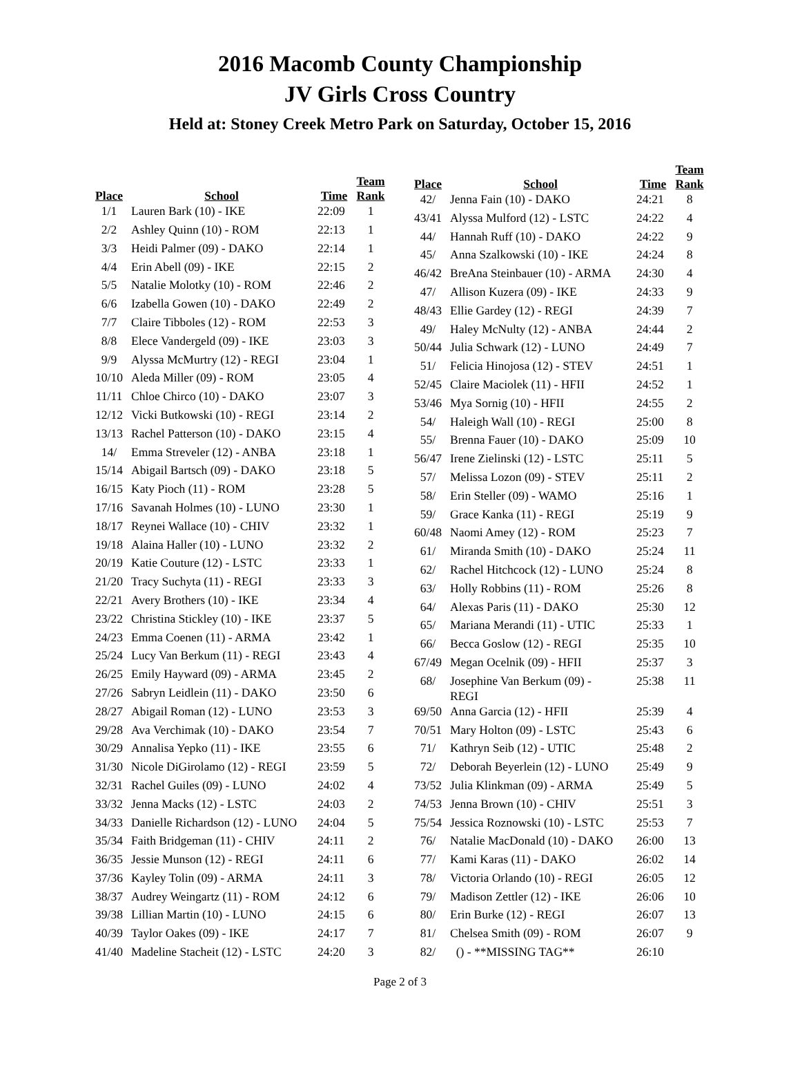2016 Macomb County Championship
JV Girls Cross Country
Held at: Stoney Creek Metro Park on Saturday, October 15, 2016
| Place | School | Time | Team Rank |
| --- | --- | --- | --- |
| 1/1 | Lauren Bark (10) - IKE | 22:09 | 1 |
| 2/2 | Ashley Quinn (10) - ROM | 22:13 | 1 |
| 3/3 | Heidi Palmer (09) - DAKO | 22:14 | 1 |
| 4/4 | Erin Abell (09) - IKE | 22:15 | 2 |
| 5/5 | Natalie Molotky (10) - ROM | 22:46 | 2 |
| 6/6 | Izabella Gowen (10) - DAKO | 22:49 | 2 |
| 7/7 | Claire Tibboles (12) - ROM | 22:53 | 3 |
| 8/8 | Elece Vandergeld (09) - IKE | 23:03 | 3 |
| 9/9 | Alyssa McMurtry (12) - REGI | 23:04 | 1 |
| 10/10 | Aleda Miller (09) - ROM | 23:05 | 4 |
| 11/11 | Chloe Chirco (10) - DAKO | 23:07 | 3 |
| 12/12 | Vicki Butkowski (10) - REGI | 23:14 | 2 |
| 13/13 | Rachel Patterson (10) - DAKO | 23:15 | 4 |
| 14/ | Emma Streveler (12) - ANBA | 23:18 | 1 |
| 15/14 | Abigail Bartsch (09) - DAKO | 23:18 | 5 |
| 16/15 | Katy Pioch (11) - ROM | 23:28 | 5 |
| 17/16 | Savanah Holmes (10) - LUNO | 23:30 | 1 |
| 18/17 | Reynei Wallace (10) - CHIV | 23:32 | 1 |
| 19/18 | Alaina Haller (10) - LUNO | 23:32 | 2 |
| 20/19 | Katie Couture (12) - LSTC | 23:33 | 1 |
| 21/20 | Tracy Suchyta (11) - REGI | 23:33 | 3 |
| 22/21 | Avery Brothers (10) - IKE | 23:34 | 4 |
| 23/22 | Christina Stickley (10) - IKE | 23:37 | 5 |
| 24/23 | Emma Coenen (11) - ARMA | 23:42 | 1 |
| 25/24 | Lucy Van Berkum (11) - REGI | 23:43 | 4 |
| 26/25 | Emily Hayward (09) - ARMA | 23:45 | 2 |
| 27/26 | Sabryn Leidlein (11) - DAKO | 23:50 | 6 |
| 28/27 | Abigail Roman (12) - LUNO | 23:53 | 3 |
| 29/28 | Ava Verchimak (10) - DAKO | 23:54 | 7 |
| 30/29 | Annalisa Yepko (11) - IKE | 23:55 | 6 |
| 31/30 | Nicole DiGirolamo (12) - REGI | 23:59 | 5 |
| 32/31 | Rachel Guiles (09) - LUNO | 24:02 | 4 |
| 33/32 | Jenna Macks (12) - LSTC | 24:03 | 2 |
| 34/33 | Danielle Richardson (12) - LUNO | 24:04 | 5 |
| 35/34 | Faith Bridgeman (11) - CHIV | 24:11 | 2 |
| 36/35 | Jessie Munson (12) - REGI | 24:11 | 6 |
| 37/36 | Kayley Tolin (09) - ARMA | 24:11 | 3 |
| 38/37 | Audrey Weingartz (11) - ROM | 24:12 | 6 |
| 39/38 | Lillian Martin (10) - LUNO | 24:15 | 6 |
| 40/39 | Taylor Oakes (09) - IKE | 24:17 | 7 |
| 41/40 | Madeline Stacheit (12) - LSTC | 24:20 | 3 |
| Place | School | Time | Team Rank |
| --- | --- | --- | --- |
| 42/ | Jenna Fain (10) - DAKO | 24:21 | 8 |
| 43/41 | Alyssa Mulford (12) - LSTC | 24:22 | 4 |
| 44/ | Hannah Ruff (10) - DAKO | 24:22 | 9 |
| 45/ | Anna Szalkowski (10) - IKE | 24:24 | 8 |
| 46/42 | BreAna Steinbauer (10) - ARMA | 24:30 | 4 |
| 47/ | Allison Kuzera (09) - IKE | 24:33 | 9 |
| 48/43 | Ellie Gardey (12) - REGI | 24:39 | 7 |
| 49/ | Haley McNulty (12) - ANBA | 24:44 | 2 |
| 50/44 | Julia Schwark (12) - LUNO | 24:49 | 7 |
| 51/ | Felicia Hinojosa (12) - STEV | 24:51 | 1 |
| 52/45 | Claire Maciolek (11) - HFII | 24:52 | 1 |
| 53/46 | Mya Sornig (10) - HFII | 24:55 | 2 |
| 54/ | Haleigh Wall (10) - REGI | 25:00 | 8 |
| 55/ | Brenna Fauer (10) - DAKO | 25:09 | 10 |
| 56/47 | Irene Zielinski (12) - LSTC | 25:11 | 5 |
| 57/ | Melissa Lozon (09) - STEV | 25:11 | 2 |
| 58/ | Erin Steller (09) - WAMO | 25:16 | 1 |
| 59/ | Grace Kanka (11) - REGI | 25:19 | 9 |
| 60/48 | Naomi Amey (12) - ROM | 25:23 | 7 |
| 61/ | Miranda Smith (10) - DAKO | 25:24 | 11 |
| 62/ | Rachel Hitchcock (12) - LUNO | 25:24 | 8 |
| 63/ | Holly Robbins (11) - ROM | 25:26 | 8 |
| 64/ | Alexas Paris (11) - DAKO | 25:30 | 12 |
| 65/ | Mariana Merandi (11) - UTIC | 25:33 | 1 |
| 66/ | Becca Goslow (12) - REGI | 25:35 | 10 |
| 67/49 | Megan Ocelnik (09) - HFII | 25:37 | 3 |
| 68/ | Josephine Van Berkum (09) - REGI | 25:38 | 11 |
| 69/50 | Anna Garcia (12) - HFII | 25:39 | 4 |
| 70/51 | Mary Holton (09) - LSTC | 25:43 | 6 |
| 71/ | Kathryn Seib (12) - UTIC | 25:48 | 2 |
| 72/ | Deborah Beyerlein (12) - LUNO | 25:49 | 9 |
| 73/52 | Julia Klinkman (09) - ARMA | 25:49 | 5 |
| 74/53 | Jenna Brown (10) - CHIV | 25:51 | 3 |
| 75/54 | Jessica Roznowski (10) - LSTC | 25:53 | 7 |
| 76/ | Natalie MacDonald (10) - DAKO | 26:00 | 13 |
| 77/ | Kami Karas (11) - DAKO | 26:02 | 14 |
| 78/ | Victoria Orlando (10) - REGI | 26:05 | 12 |
| 79/ | Madison Zettler (12) - IKE | 26:06 | 10 |
| 80/ | Erin Burke (12) - REGI | 26:07 | 13 |
| 81/ | Chelsea Smith (09) - ROM | 26:07 | 9 |
| 82/ | () - **MISSING TAG** | 26:10 | |
Page 2 of 3